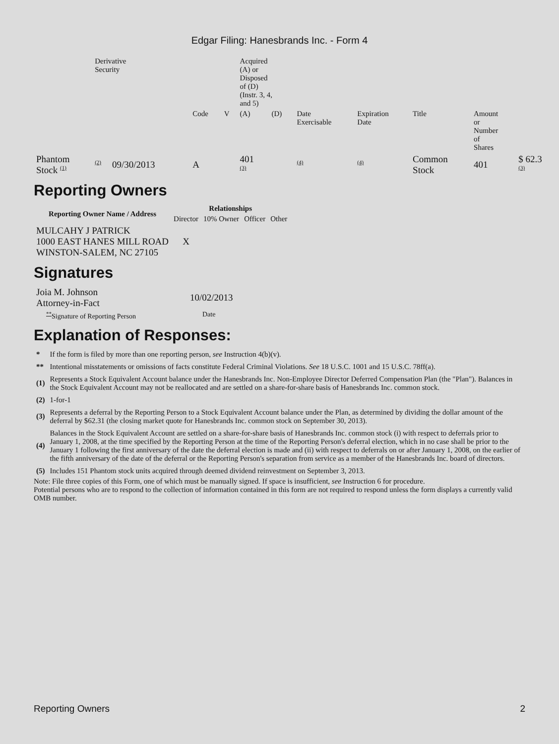Edgar Filing: Hanesbrands Inc. - Form 4
| | Derivative Security | | | | | Acquired (A) or Disposed of (D) (Instr. 3, 4, and 5) | | | | | | |
| | | | | Code | V | (A) | (D) | Date Exercisable | Expiration Date | Title | Amount or Number of Shares | |
| Phantom Stock <sup>(1)</sup> | <sup>(2)</sup> | 09/30/2013 | | A | | 401 <sup>(3)</sup> | | <sup>(4)</sup> | <sup>(4)</sup> | Common Stock | 401 | $ 62.3 <sup>(3)</sup> |
Reporting Owners
| Reporting Owner Name / Address | Relationships | | | |
| --- | --- | --- | --- | --- |
| | Director | 10% Owner | Officer | Other |
| MULCAHY J PATRICK 1000 EAST HANES MILL ROAD WINSTON-SALEM, NC 27105 | X | | | |
Signatures
| Joia M. Johnson Attorney-in-Fact | 10/02/2013 |
| <sup>**</sup> Signature of Reporting Person | Date |
Explanation of Responses:
| * | If the form is filed by more than one reporting person, see Instruction 4(b)(v). |
| ** | Intentional misstatements or omissions of facts constitute Federal Criminal Violations. See 18 U.S.C. 1001 and 15 U.S.C. 78ff(a). |
| (1) | Represents a Stock Equivalent Account balance under the Hanesbrands Inc. Non-Employee Director Deferred Compensation Plan (the "Plan"). Balances in the Stock Equivalent Account may not be reallocated and are settled on a share-for-share basis of Hanesbrands Inc. common stock. |
| (2) | 1-for-1 |
| (3) | Represents a deferral by the Reporting Person to a Stock Equivalent Account balance under the Plan, as determined by dividing the dollar amount of the deferral by $62.31 (the closing market quote for Hanesbrands Inc. common stock on September 30, 2013). |
| (4) | Balances in the Stock Equivalent Account are settled on a share-for-share basis of Hanesbrands Inc. common stock (i) with respect to deferrals prior to January 1, 2008, at the time specified by the Reporting Person at the time of the Reporting Person's deferral election, which in no case shall be prior to the January 1 following the first anniversary of the date the deferral election is made and (ii) with respect to deferrals on or after January 1, 2008, on the earlier of the fifth anniversary of the date of the deferral or the Reporting Person's separation from service as a member of the Hanesbrands Inc. board of directors. |
| (5) | Includes 151 Phantom stock units acquired through deemed dividend reinvestment on September 3, 2013. |
Note: File three copies of this Form, one of which must be manually signed. If space is insufficient, see Instruction 6 for procedure.
Potential persons who are to respond to the collection of information contained in this form are not required to respond unless the form displays a currently valid OMB number.
Reporting Owners 2